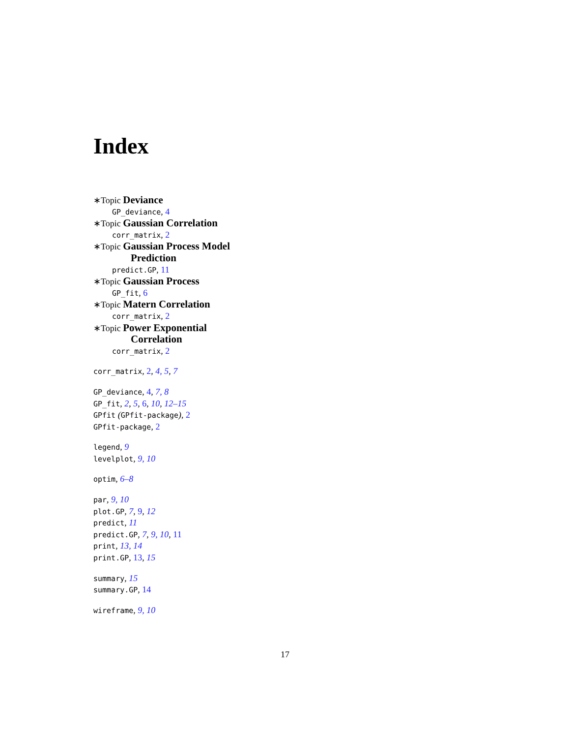Index
∗Topic Deviance
GP_deviance, 4
∗Topic Gaussian Correlation
corr_matrix, 2
∗Topic Gaussian Process Model
Prediction
predict.GP, 11
∗Topic Gaussian Process
GP_fit, 6
∗Topic Matern Correlation
corr_matrix, 2
∗Topic Power Exponential
Correlation
corr_matrix, 2
corr_matrix, 2, 4, 5, 7
GP_deviance, 4, 7, 8
GP_fit, 2, 5, 6, 10, 12–15
GPfit (GPfit-package), 2
GPfit-package, 2
legend, 9
levelplot, 9, 10
optim, 6–8
par, 9, 10
plot.GP, 7, 9, 12
predict, 11
predict.GP, 7, 9, 10, 11
print, 13, 14
print.GP, 13, 15
summary, 15
summary.GP, 14
wireframe, 9, 10
17